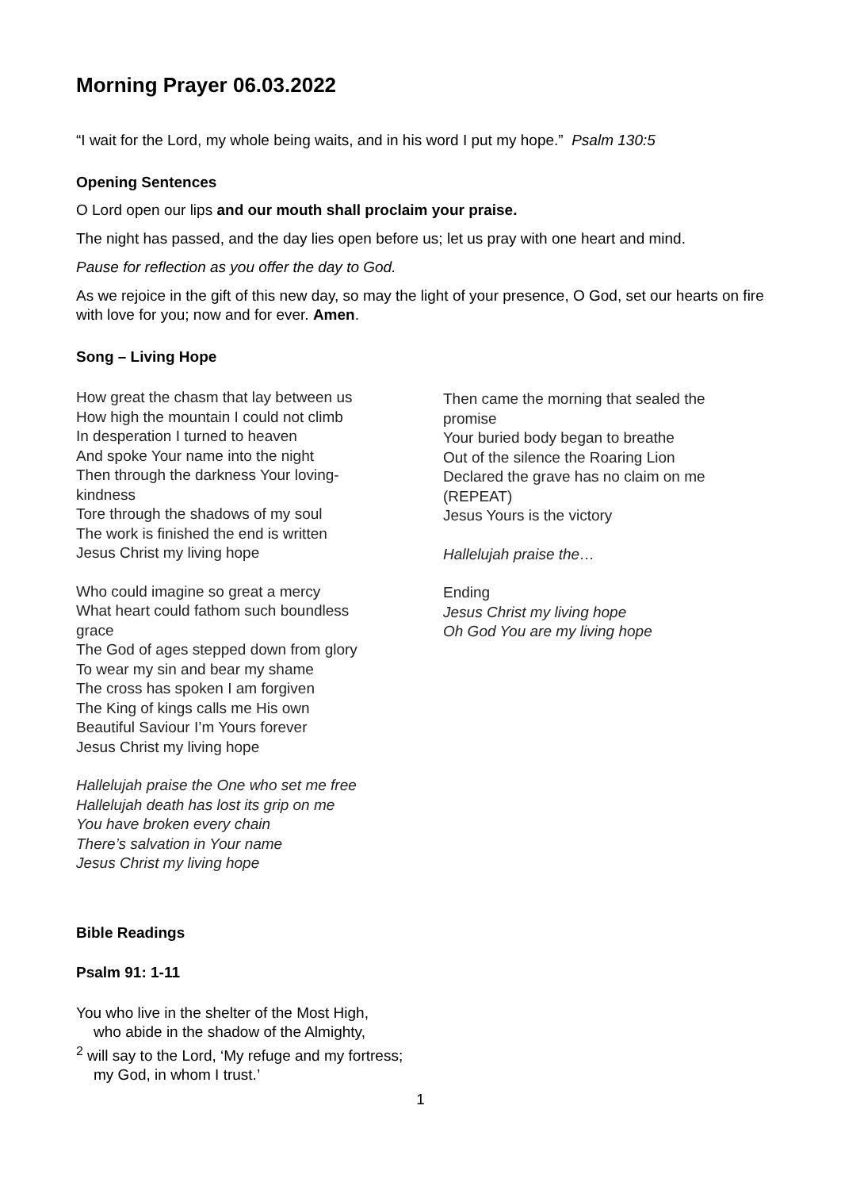Morning Prayer 06.03.2022
“I wait for the Lord, my whole being waits, and in his word I put my hope.” Psalm 130:5
Opening Sentences
O Lord open our lips and our mouth shall proclaim your praise.
The night has passed, and the day lies open before us; let us pray with one heart and mind.
Pause for reflection as you offer the day to God.
As we rejoice in the gift of this new day, so may the light of your presence, O God, set our hearts on fire with love for you; now and for ever. Amen.
Song – Living Hope
How great the chasm that lay between us
How high the mountain I could not climb
In desperation I turned to heaven
And spoke Your name into the night
Then through the darkness Your loving-
kindness
Tore through the shadows of my soul
The work is finished the end is written
Jesus Christ my living hope
Who could imagine so great a mercy
What heart could fathom such boundless
grace
The God of ages stepped down from glory
To wear my sin and bear my shame
The cross has spoken I am forgiven
The King of kings calls me His own
Beautiful Saviour I’m Yours forever
Jesus Christ my living hope
Hallelujah praise the One who set me free
Hallelujah death has lost its grip on me
You have broken every chain
There’s salvation in Your name
Jesus Christ my living hope
Then came the morning that sealed the
promise
Your buried body began to breathe
Out of the silence the Roaring Lion
Declared the grave has no claim on me
(REPEAT)
Jesus Yours is the victory
Hallelujah praise the…
Ending
Jesus Christ my living hope
Oh God You are my living hope
Bible Readings
Psalm 91: 1-11
You who live in the shelter of the Most High,
who abide in the shadow of the Almighty,
<sup>2</sup> will say to the Lord, ‘My refuge and my fortress;
my God, in whom I trust.’
1